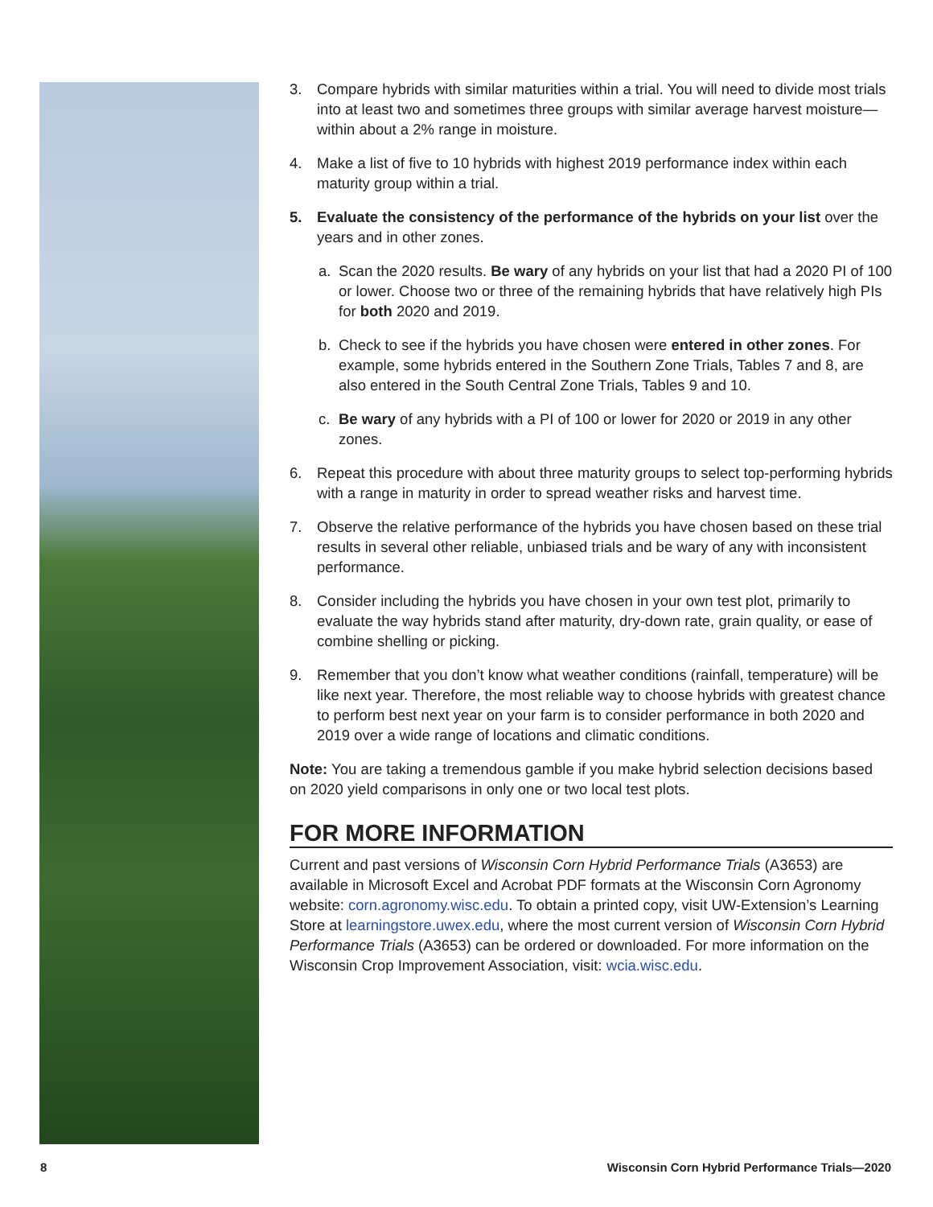3. Compare hybrids with similar maturities within a trial. You will need to divide most trials into at least two and sometimes three groups with similar average harvest moisture—within about a 2% range in moisture.
4. Make a list of five to 10 hybrids with highest 2019 performance index within each maturity group within a trial.
5. Evaluate the consistency of the performance of the hybrids on your list over the years and in other zones.
a. Scan the 2020 results. Be wary of any hybrids on your list that had a 2020 PI of 100 or lower. Choose two or three of the remaining hybrids that have relatively high PIs for both 2020 and 2019.
b. Check to see if the hybrids you have chosen were entered in other zones. For example, some hybrids entered in the Southern Zone Trials, Tables 7 and 8, are also entered in the South Central Zone Trials, Tables 9 and 10.
c. Be wary of any hybrids with a PI of 100 or lower for 2020 or 2019 in any other zones.
6. Repeat this procedure with about three maturity groups to select top-performing hybrids with a range in maturity in order to spread weather risks and harvest time.
7. Observe the relative performance of the hybrids you have chosen based on these trial results in several other reliable, unbiased trials and be wary of any with inconsistent performance.
8. Consider including the hybrids you have chosen in your own test plot, primarily to evaluate the way hybrids stand after maturity, dry-down rate, grain quality, or ease of combine shelling or picking.
9. Remember that you don’t know what weather conditions (rainfall, temperature) will be like next year. Therefore, the most reliable way to choose hybrids with greatest chance to perform best next year on your farm is to consider performance in both 2020 and 2019 over a wide range of locations and climatic conditions.
Note: You are taking a tremendous gamble if you make hybrid selection decisions based on 2020 yield comparisons in only one or two local test plots.
FOR MORE INFORMATION
Current and past versions of Wisconsin Corn Hybrid Performance Trials (A3653) are available in Microsoft Excel and Acrobat PDF formats at the Wisconsin Corn Agronomy website: corn.agronomy.wisc.edu. To obtain a printed copy, visit UW-Extension’s Learning Store at learningstore.uwex.edu, where the most current version of Wisconsin Corn Hybrid Performance Trials (A3653) can be ordered or downloaded. For more information on the Wisconsin Crop Improvement Association, visit: wcia.wisc.edu.
8 Wisconsin Corn Hybrid Performance Trials—2020